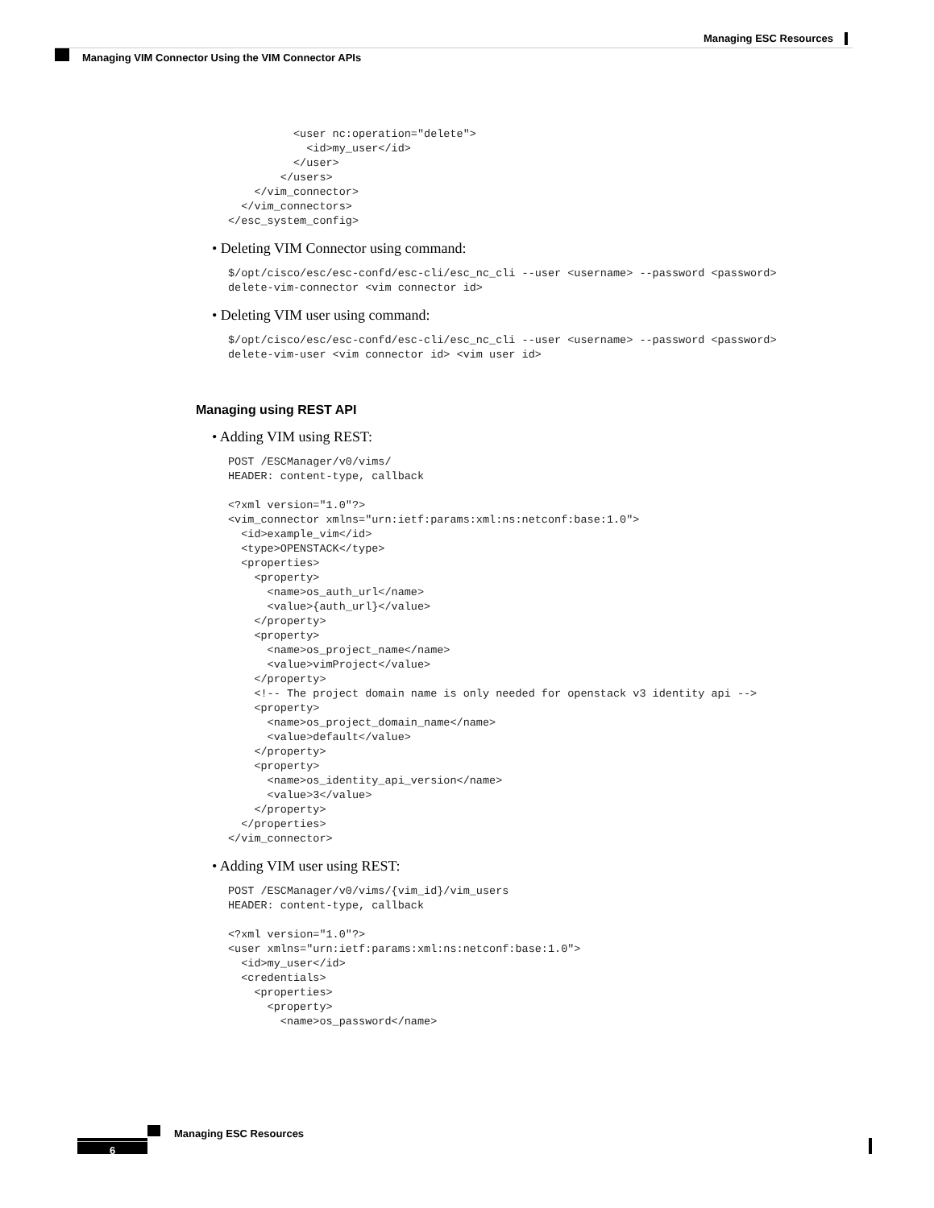Managing ESC Resources
Managing VIM Connector Using the VIM Connector APIs
          <user nc:operation="delete">
            <id>my_user</id>
          </user>
        </users>
    </vim_connector>
  </vim_connectors>
</esc_system_config>
• Deleting VIM Connector using command:
$/opt/cisco/esc/esc-confd/esc-cli/esc_nc_cli --user <username> --password <password>
delete-vim-connector <vim connector id>
• Deleting VIM user using command:
$/opt/cisco/esc/esc-confd/esc-cli/esc_nc_cli --user <username> --password <password>
delete-vim-user <vim connector id> <vim user id>
Managing using REST API
• Adding VIM using REST:
POST /ESCManager/v0/vims/
HEADER: content-type, callback

<?xml version="1.0"?>
<vim_connector xmlns="urn:ietf:params:xml:ns:netconf:base:1.0">
  <id>example_vim</id>
  <type>OPENSTACK</type>
  <properties>
    <property>
      <name>os_auth_url</name>
      <value>{auth_url}</value>
    </property>
    <property>
      <name>os_project_name</name>
      <value>vimProject</value>
    </property>
    <!-- The project domain name is only needed for openstack v3 identity api -->
    <property>
      <name>os_project_domain_name</name>
      <value>default</value>
    </property>
    <property>
      <name>os_identity_api_version</name>
      <value>3</value>
    </property>
  </properties>
</vim_connector>
• Adding VIM user using REST:
POST /ESCManager/v0/vims/{vim_id}/vim_users
HEADER: content-type, callback

<?xml version="1.0"?>
<user xmlns="urn:ietf:params:xml:ns:netconf:base:1.0">
  <id>my_user</id>
  <credentials>
    <properties>
      <property>
        <name>os_password</name>
Managing ESC Resources
6